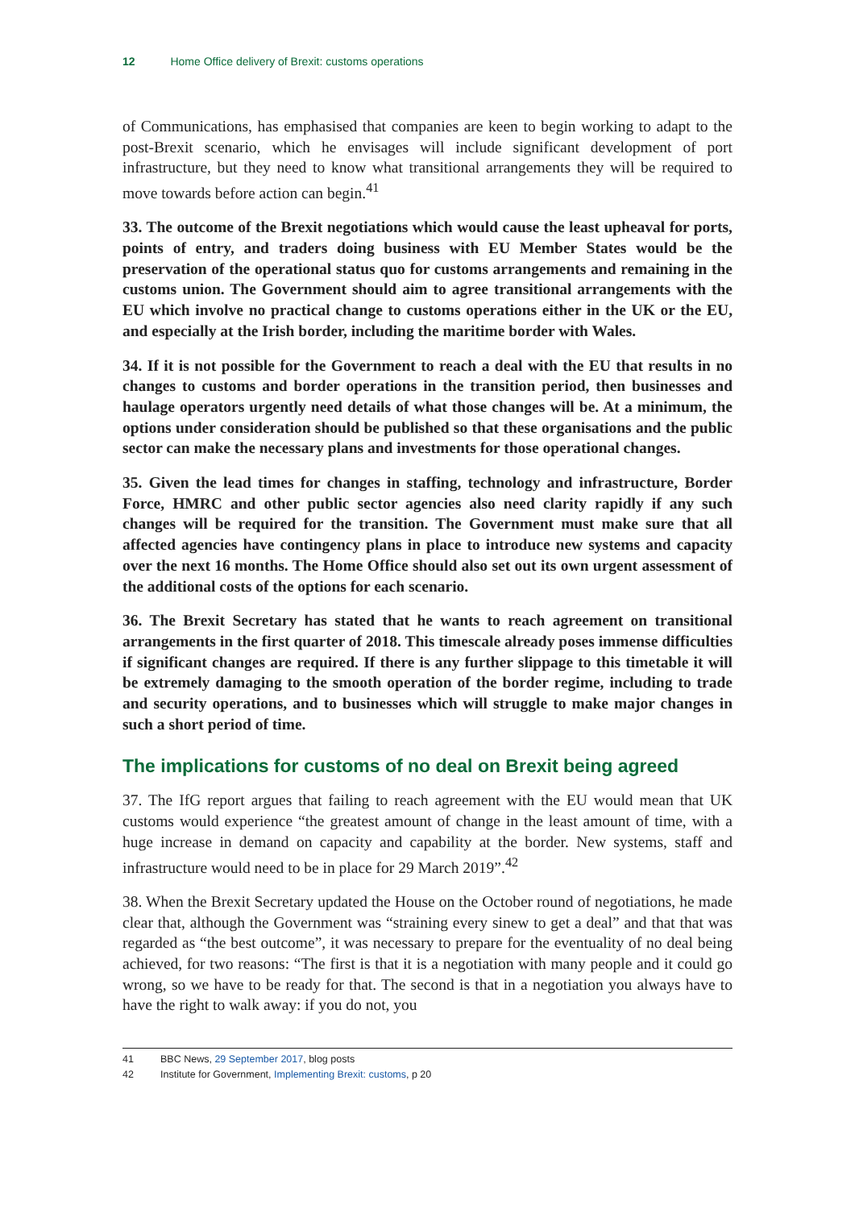12 Home Office delivery of Brexit: customs operations
of Communications, has emphasised that companies are keen to begin working to adapt to the post-Brexit scenario, which he envisages will include significant development of port infrastructure, but they need to know what transitional arrangements they will be required to move towards before action can begin.<sup>41</sup>
33. The outcome of the Brexit negotiations which would cause the least upheaval for ports, points of entry, and traders doing business with EU Member States would be the preservation of the operational status quo for customs arrangements and remaining in the customs union. The Government should aim to agree transitional arrangements with the EU which involve no practical change to customs operations either in the UK or the EU, and especially at the Irish border, including the maritime border with Wales.
34. If it is not possible for the Government to reach a deal with the EU that results in no changes to customs and border operations in the transition period, then businesses and haulage operators urgently need details of what those changes will be. At a minimum, the options under consideration should be published so that these organisations and the public sector can make the necessary plans and investments for those operational changes.
35. Given the lead times for changes in staffing, technology and infrastructure, Border Force, HMRC and other public sector agencies also need clarity rapidly if any such changes will be required for the transition. The Government must make sure that all affected agencies have contingency plans in place to introduce new systems and capacity over the next 16 months. The Home Office should also set out its own urgent assessment of the additional costs of the options for each scenario.
36. The Brexit Secretary has stated that he wants to reach agreement on transitional arrangements in the first quarter of 2018. This timescale already poses immense difficulties if significant changes are required. If there is any further slippage to this timetable it will be extremely damaging to the smooth operation of the border regime, including to trade and security operations, and to businesses which will struggle to make major changes in such a short period of time.
The implications for customs of no deal on Brexit being agreed
37. The IfG report argues that failing to reach agreement with the EU would mean that UK customs would experience “the greatest amount of change in the least amount of time, with a huge increase in demand on capacity and capability at the border. New systems, staff and infrastructure would need to be in place for 29 March 2019”.<sup>42</sup>
38. When the Brexit Secretary updated the House on the October round of negotiations, he made clear that, although the Government was “straining every sinew to get a deal” and that that was regarded as “the best outcome”, it was necessary to prepare for the eventuality of no deal being achieved, for two reasons: “The first is that it is a negotiation with many people and it could go wrong, so we have to be ready for that. The second is that in a negotiation you always have to have the right to walk away: if you do not, you
41 BBC News, 29 September 2017, blog posts
42 Institute for Government, Implementing Brexit: customs, p 20